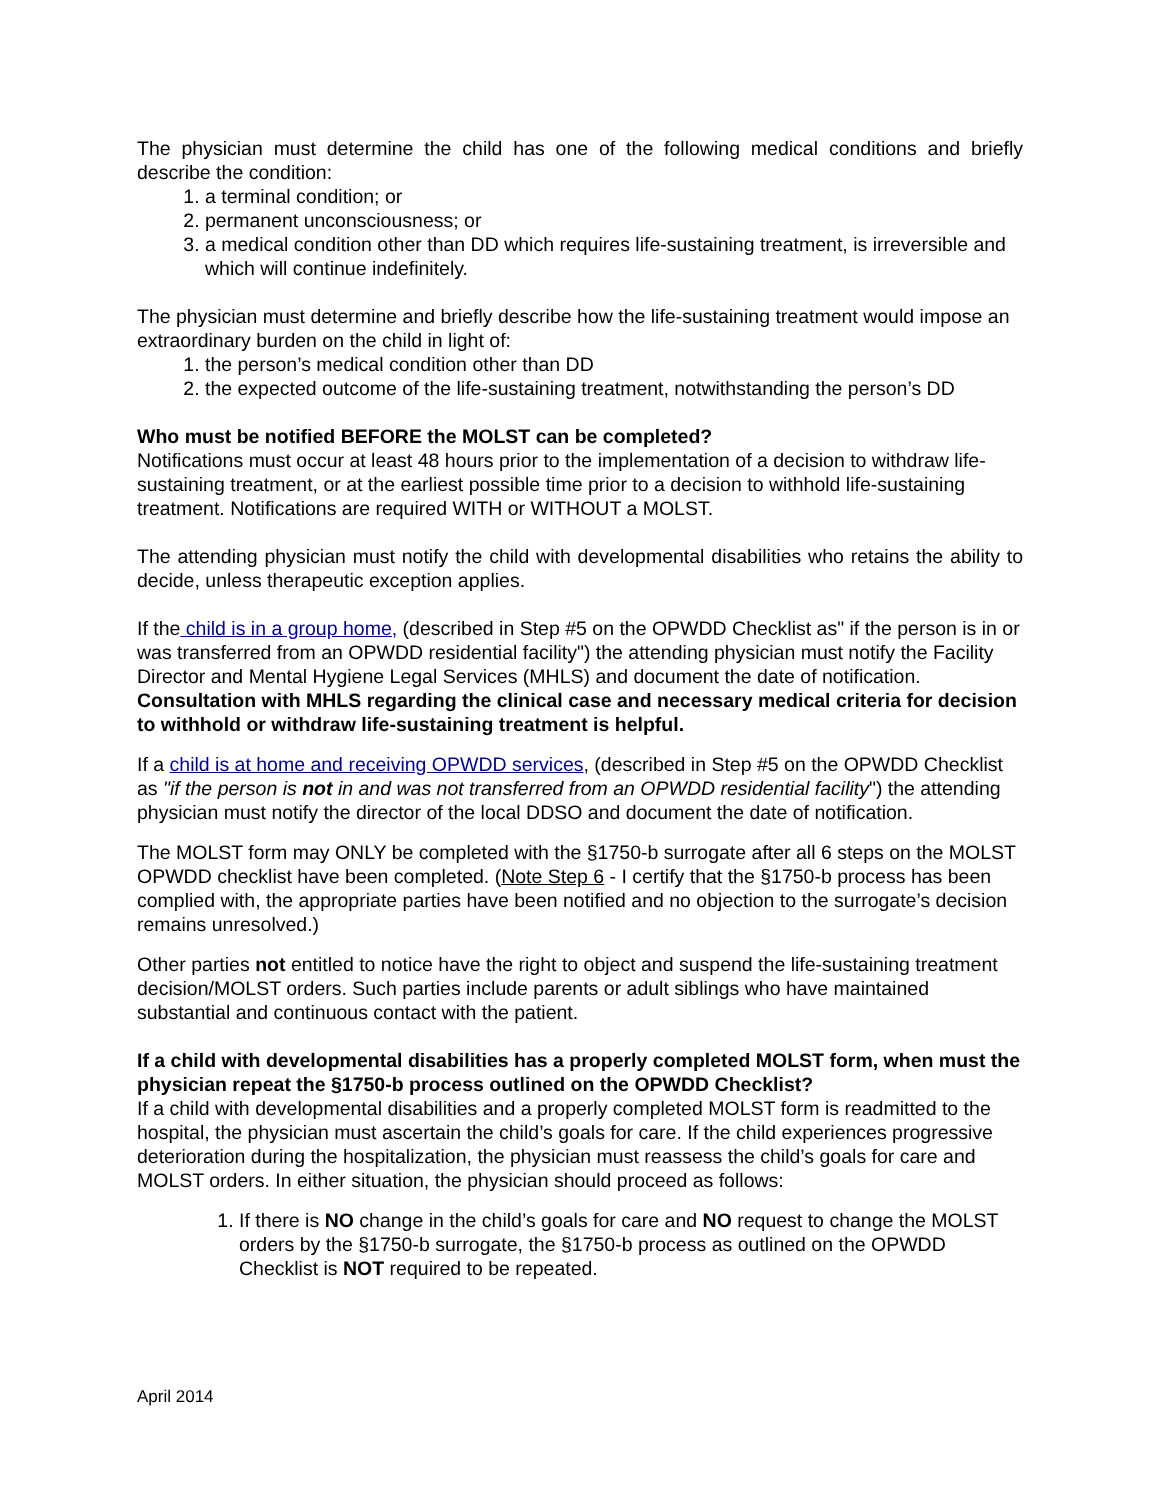The physician must determine the child has one of the following medical conditions and briefly describe the condition:
1. a terminal condition; or
2. permanent unconsciousness; or
3. a medical condition other than DD which requires life-sustaining treatment, is irreversible and which will continue indefinitely.
The physician must determine and briefly describe how the life-sustaining treatment would impose an extraordinary burden on the child in light of:
1. the person’s medical condition other than DD
2. the expected outcome of the life-sustaining treatment, notwithstanding the person’s DD
Who must be notified BEFORE the MOLST can be completed?
Notifications must occur at least 48 hours prior to the implementation of a decision to withdraw life-sustaining treatment, or at the earliest possible time prior to a decision to withhold life-sustaining treatment. Notifications are required WITH or WITHOUT a MOLST.
The attending physician must notify the child with developmental disabilities who retains the ability to decide, unless therapeutic exception applies.
If the child is in a group home, (described in Step #5 on the OPWDD Checklist as" if the person is in or was transferred from an OPWDD residential facility") the attending physician must notify the Facility Director and Mental Hygiene Legal Services (MHLS) and document the date of notification. Consultation with MHLS regarding the clinical case and necessary medical criteria for decision to withhold or withdraw life-sustaining treatment is helpful.
If a child is at home and receiving OPWDD services, (described in Step #5 on the OPWDD Checklist as "if the person is not in and was not transferred from an OPWDD residential facility") the attending physician must notify the director of the local DDSO and document the date of notification.
The MOLST form may ONLY be completed with the §1750-b surrogate after all 6 steps on the MOLST OPWDD checklist have been completed. (Note Step 6 - I certify that the §1750-b process has been complied with, the appropriate parties have been notified and no objection to the surrogate’s decision remains unresolved.)
Other parties not entitled to notice have the right to object and suspend the life-sustaining treatment decision/MOLST orders. Such parties include parents or adult siblings who have maintained substantial and continuous contact with the patient.
If a child with developmental disabilities has a properly completed MOLST form, when must the physician repeat the §1750-b process outlined on the OPWDD Checklist?
If a child with developmental disabilities and a properly completed MOLST form is readmitted to the hospital, the physician must ascertain the child’s goals for care. If the child experiences progressive deterioration during the hospitalization, the physician must reassess the child’s goals for care and MOLST orders. In either situation, the physician should proceed as follows:
1. If there is NO change in the child’s goals for care and NO request to change the MOLST orders by the §1750-b surrogate, the §1750-b process as outlined on the OPWDD Checklist is NOT required to be repeated.
April 2014